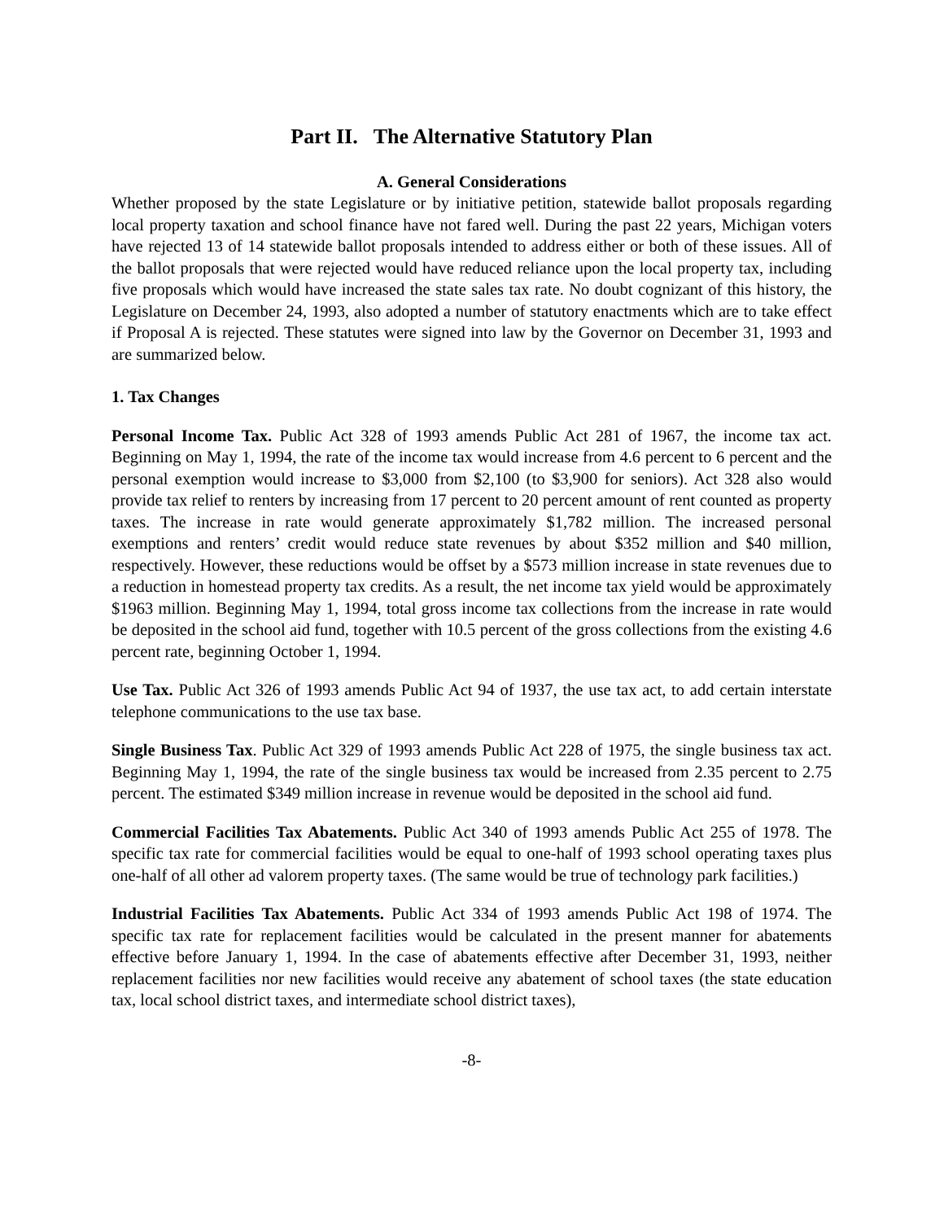Part II. The Alternative Statutory Plan
A. General Considerations
Whether proposed by the state Legislature or by initiative petition, statewide ballot proposals regarding local property taxation and school finance have not fared well. During the past 22 years, Michigan voters have rejected 13 of 14 statewide ballot proposals intended to address either or both of these issues. All of the ballot proposals that were rejected would have reduced reliance upon the local property tax, including five proposals which would have increased the state sales tax rate. No doubt cognizant of this history, the Legislature on December 24, 1993, also adopted a number of statutory enactments which are to take effect if Proposal A is rejected. These statutes were signed into law by the Governor on December 31, 1993 and are summarized below.
1. Tax Changes
Personal Income Tax. Public Act 328 of 1993 amends Public Act 281 of 1967, the income tax act. Beginning on May 1, 1994, the rate of the income tax would increase from 4.6 percent to 6 percent and the personal exemption would increase to $3,000 from $2,100 (to $3,900 for seniors). Act 328 also would provide tax relief to renters by increasing from 17 percent to 20 percent amount of rent counted as property taxes. The increase in rate would generate approximately $1,782 million. The increased personal exemptions and renters’ credit would reduce state revenues by about $352 million and $40 million, respectively. However, these reductions would be offset by a $573 million increase in state revenues due to a reduction in homestead property tax credits. As a result, the net income tax yield would be approximately $1963 million. Beginning May 1, 1994, total gross income tax collections from the increase in rate would be deposited in the school aid fund, together with 10.5 percent of the gross collections from the existing 4.6 percent rate, beginning October 1, 1994.
Use Tax. Public Act 326 of 1993 amends Public Act 94 of 1937, the use tax act, to add certain interstate telephone communications to the use tax base.
Single Business Tax. Public Act 329 of 1993 amends Public Act 228 of 1975, the single business tax act. Beginning May 1, 1994, the rate of the single business tax would be increased from 2.35 percent to 2.75 percent. The estimated $349 million increase in revenue would be deposited in the school aid fund.
Commercial Facilities Tax Abatements. Public Act 340 of 1993 amends Public Act 255 of 1978. The specific tax rate for commercial facilities would be equal to one-half of 1993 school operating taxes plus one-half of all other ad valorem property taxes. (The same would be true of technology park facilities.)
Industrial Facilities Tax Abatements. Public Act 334 of 1993 amends Public Act 198 of 1974. The specific tax rate for replacement facilities would be calculated in the present manner for abatements effective before January 1, 1994. In the case of abatements effective after December 31, 1993, neither replacement facilities nor new facilities would receive any abatement of school taxes (the state education tax, local school district taxes, and intermediate school district taxes),
-8-